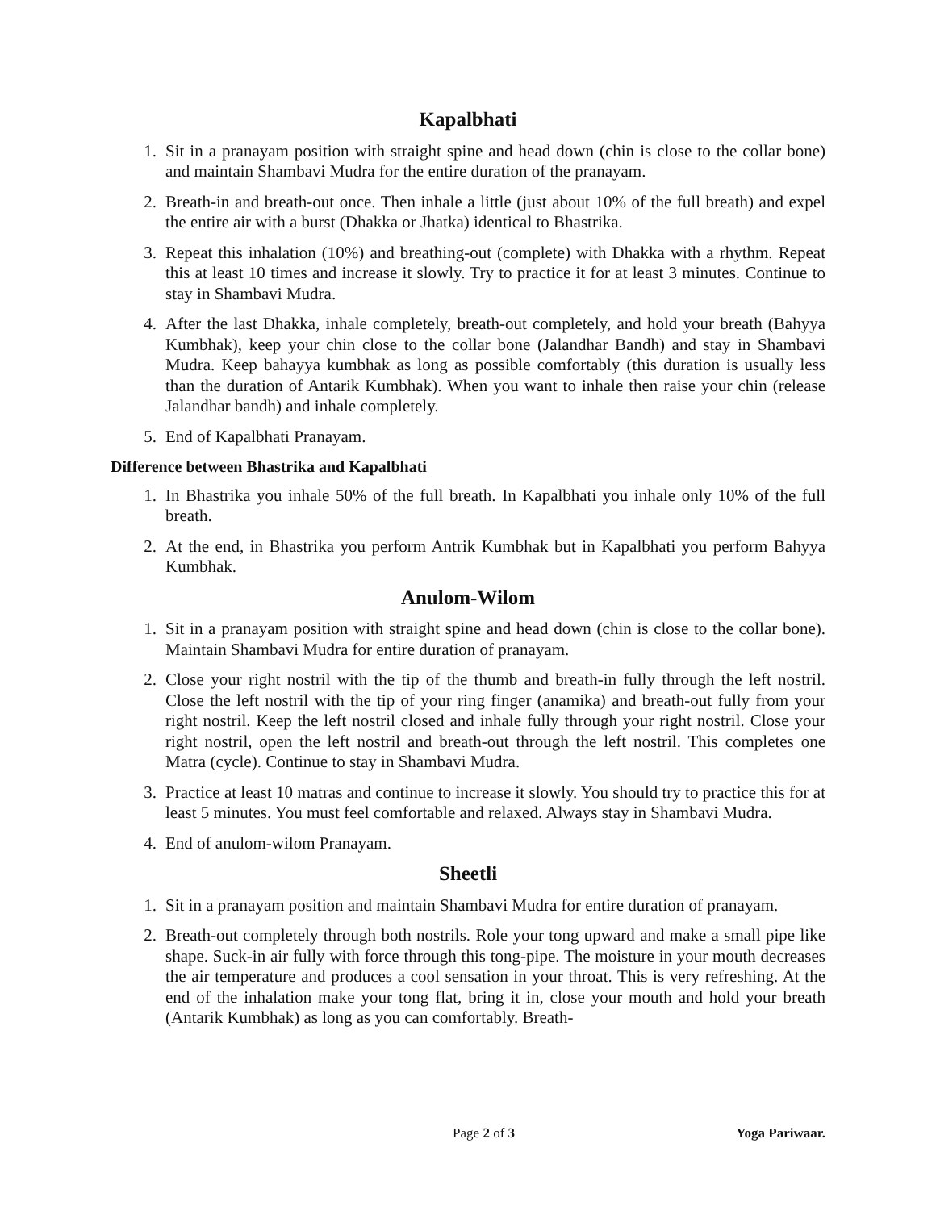Kapalbhati
1. Sit in a pranayam position with straight spine and head down (chin is close to the collar bone) and maintain Shambavi Mudra for the entire duration of the pranayam.
2. Breath-in and breath-out once. Then inhale a little (just about 10% of the full breath) and expel the entire air with a burst (Dhakka or Jhatka) identical to Bhastrika.
3. Repeat this inhalation (10%) and breathing-out (complete) with Dhakka with a rhythm. Repeat this at least 10 times and increase it slowly. Try to practice it for at least 3 minutes. Continue to stay in Shambavi Mudra.
4. After the last Dhakka, inhale completely, breath-out completely, and hold your breath (Bahyya Kumbhak), keep your chin close to the collar bone (Jalandhar Bandh) and stay in Shambavi Mudra. Keep bahayya kumbhak as long as possible comfortably (this duration is usually less than the duration of Antarik Kumbhak). When you want to inhale then raise your chin (release Jalandhar bandh) and inhale completely.
5. End of Kapalbhati Pranayam.
Difference between Bhastrika and Kapalbhati
1. In Bhastrika you inhale 50% of the full breath. In Kapalbhati you inhale only 10% of the full breath.
2. At the end, in Bhastrika you perform Antrik Kumbhak but in Kapalbhati you perform Bahyya Kumbhak.
Anulom-Wilom
1. Sit in a pranayam position with straight spine and head down (chin is close to the collar bone). Maintain Shambavi Mudra for entire duration of pranayam.
2. Close your right nostril with the tip of the thumb and breath-in fully through the left nostril. Close the left nostril with the tip of your ring finger (anamika) and breath-out fully from your right nostril. Keep the left nostril closed and inhale fully through your right nostril. Close your right nostril, open the left nostril and breath-out through the left nostril. This completes one Matra (cycle). Continue to stay in Shambavi Mudra.
3. Practice at least 10 matras and continue to increase it slowly. You should try to practice this for at least 5 minutes. You must feel comfortable and relaxed. Always stay in Shambavi Mudra.
4. End of anulom-wilom Pranayam.
Sheetli
1. Sit in a pranayam position and maintain Shambavi Mudra for entire duration of pranayam.
2. Breath-out completely through both nostrils. Role your tong upward and make a small pipe like shape. Suck-in air fully with force through this tong-pipe. The moisture in your mouth decreases the air temperature and produces a cool sensation in your throat. This is very refreshing. At the end of the inhalation make your tong flat, bring it in, close your mouth and hold your breath (Antarik Kumbhak) as long as you can comfortably. Breath-
Page 2 of 3 Yoga Pariwaar.